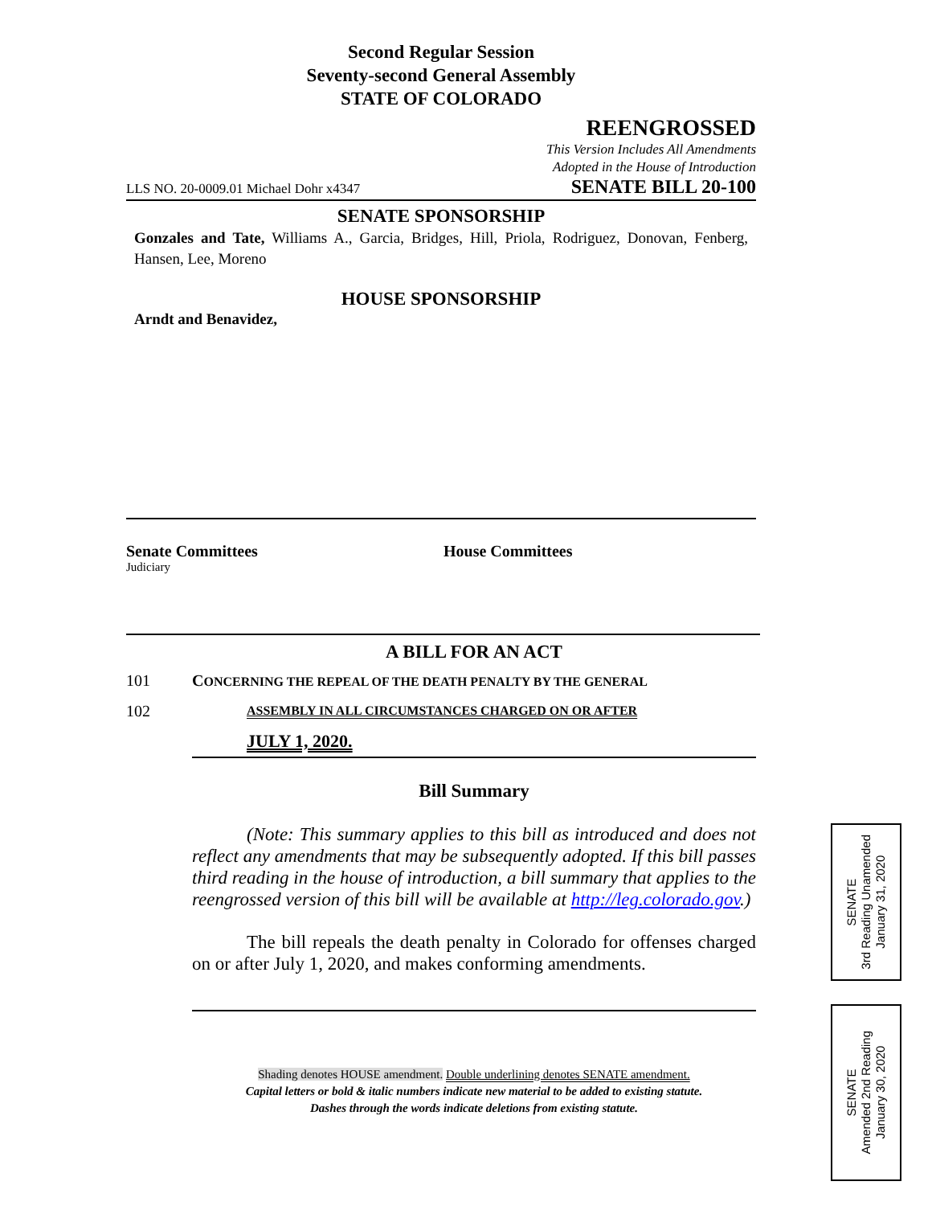Second Regular Session
Seventy-second General Assembly
STATE OF COLORADO
REENGROSSED
This Version Includes All Amendments
Adopted in the House of Introduction
LLS NO. 20-0009.01 Michael Dohr x4347 SENATE BILL 20-100
SENATE SPONSORSHIP
Gonzales and Tate, Williams A., Garcia, Bridges, Hill, Priola, Rodriguez, Donovan, Fenberg, Hansen, Lee, Moreno
HOUSE SPONSORSHIP
Arndt and Benavidez,
Senate Committees House Committees
Judiciary
A BILL FOR AN ACT
101 CONCERNING THE REPEAL OF THE DEATH PENALTY BY THE GENERAL
102 ASSEMBLY IN ALL CIRCUMSTANCES CHARGED ON OR AFTER
JULY 1, 2020.
Bill Summary
(Note: This summary applies to this bill as introduced and does not reflect any amendments that may be subsequently adopted. If this bill passes third reading in the house of introduction, a bill summary that applies to the reengrossed version of this bill will be available at http://leg.colorado.gov.)
The bill repeals the death penalty in Colorado for offenses charged on or after July 1, 2020, and makes conforming amendments.
Shading denotes HOUSE amendment. Double underlining denotes SENATE amendment.
Capital letters or bold & italic numbers indicate new material to be added to existing statute.
Dashes through the words indicate deletions from existing statute.
SENATE
3rd Reading Unamended
January 31, 2020
SENATE
Amended 2nd Reading
January 30, 2020